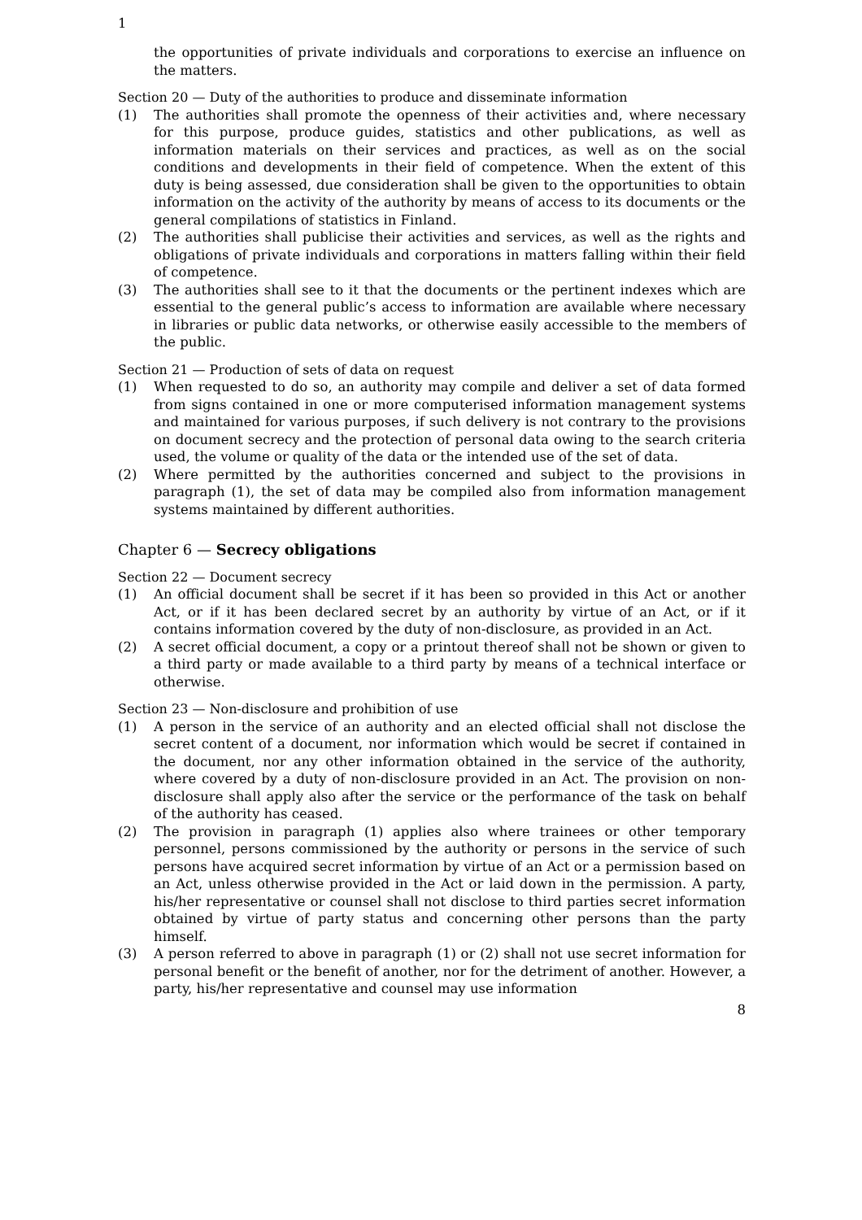1
the opportunities of private individuals and corporations to exercise an influence on the matters.
Section 20 — Duty of the authorities to produce and disseminate information
(1) The authorities shall promote the openness of their activities and, where necessary for this purpose, produce guides, statistics and other publications, as well as information materials on their services and practices, as well as on the social conditions and developments in their field of competence. When the extent of this duty is being assessed, due consideration shall be given to the opportunities to obtain information on the activity of the authority by means of access to its documents or the general compilations of statistics in Finland.
(2) The authorities shall publicise their activities and services, as well as the rights and obligations of private individuals and corporations in matters falling within their field of competence.
(3) The authorities shall see to it that the documents or the pertinent indexes which are essential to the general public’s access to information are available where necessary in libraries or public data networks, or otherwise easily accessible to the members of the public.
Section 21 — Production of sets of data on request
(1) When requested to do so, an authority may compile and deliver a set of data formed from signs contained in one or more computerised information management systems and maintained for various purposes, if such delivery is not contrary to the provisions on document secrecy and the protection of personal data owing to the search criteria used, the volume or quality of the data or the intended use of the set of data.
(2) Where permitted by the authorities concerned and subject to the provisions in paragraph (1), the set of data may be compiled also from information management systems maintained by different authorities.
Chapter 6 — Secrecy obligations
Section 22 — Document secrecy
(1) An official document shall be secret if it has been so provided in this Act or another Act, or if it has been declared secret by an authority by virtue of an Act, or if it contains information covered by the duty of non-disclosure, as provided in an Act.
(2) A secret official document, a copy or a printout thereof shall not be shown or given to a third party or made available to a third party by means of a technical interface or otherwise.
Section 23 — Non-disclosure and prohibition of use
(1) A person in the service of an authority and an elected official shall not disclose the secret content of a document, nor information which would be secret if contained in the document, nor any other information obtained in the service of the authority, where covered by a duty of non-disclosure provided in an Act. The provision on non-disclosure shall apply also after the service or the performance of the task on behalf of the authority has ceased.
(2) The provision in paragraph (1) applies also where trainees or other temporary personnel, persons commissioned by the authority or persons in the service of such persons have acquired secret information by virtue of an Act or a permission based on an Act, unless otherwise provided in the Act or laid down in the permission. A party, his/her representative or counsel shall not disclose to third parties secret information obtained by virtue of party status and concerning other persons than the party himself.
(3) A person referred to above in paragraph (1) or (2) shall not use secret information for personal benefit or the benefit of another, nor for the detriment of another. However, a party, his/her representative and counsel may use information
8